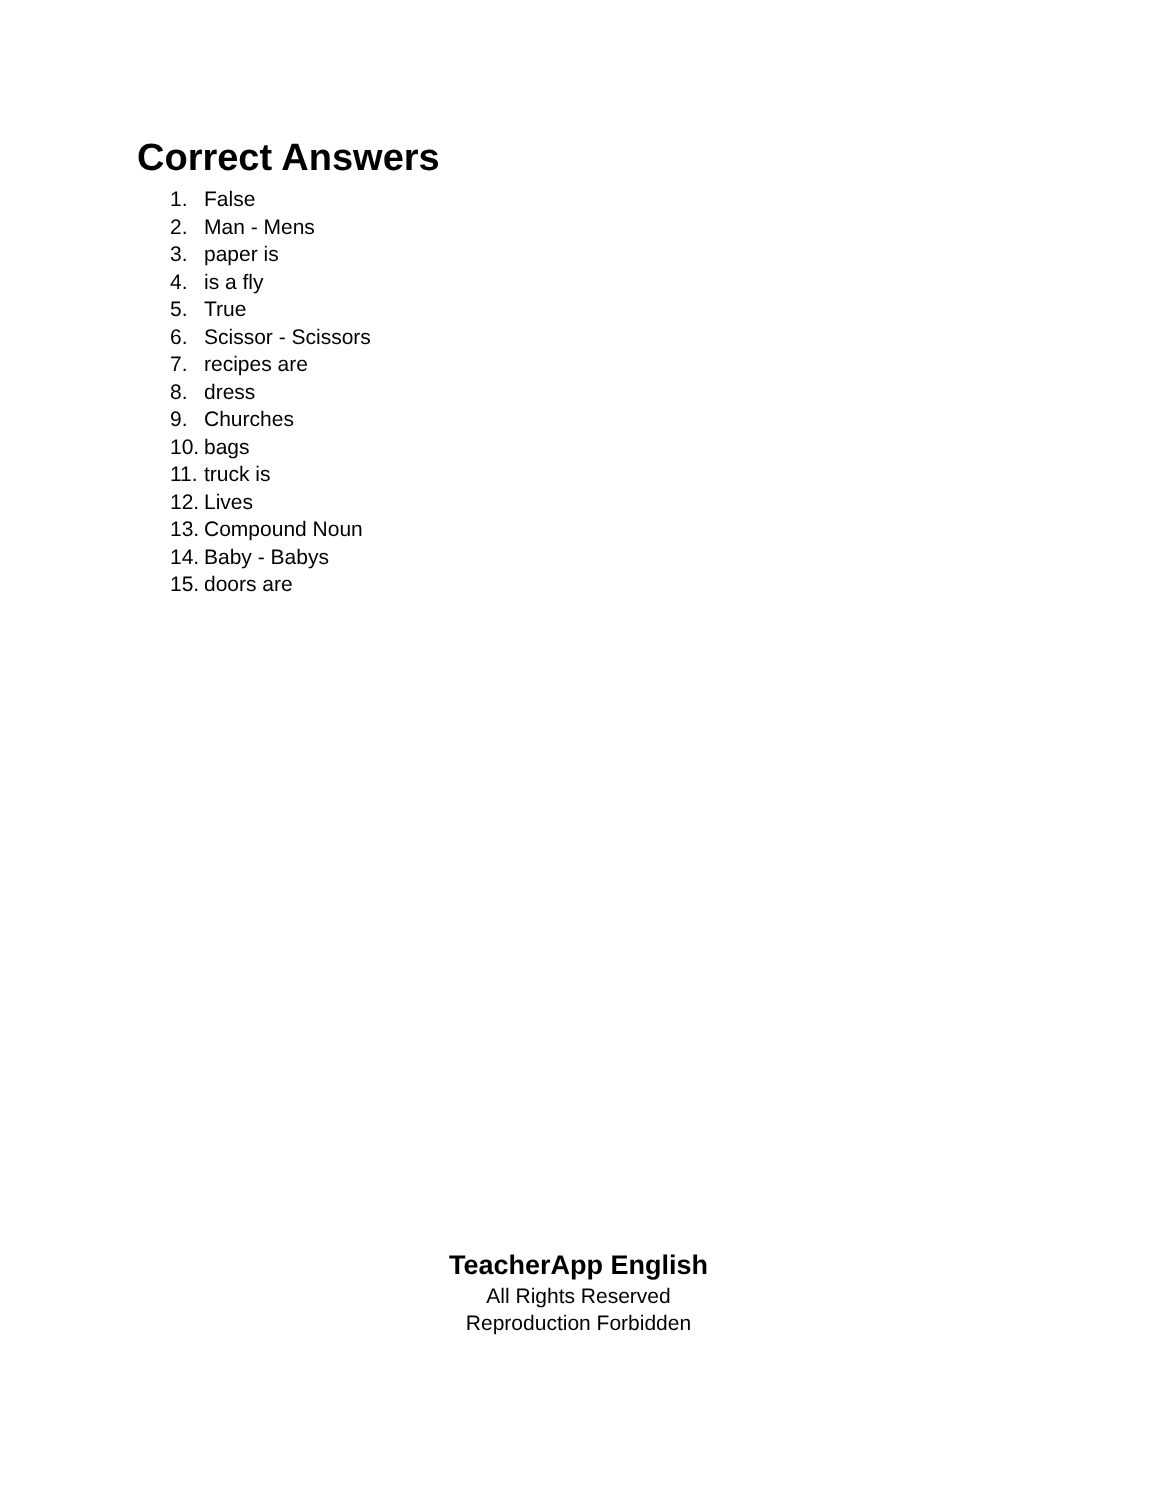Correct Answers
1. False
2. Man - Mens
3. paper is
4. is a fly
5. True
6. Scissor - Scissors
7. recipes are
8. dress
9. Churches
10. bags
11. truck is
12. Lives
13. Compound Noun
14. Baby - Babys
15. doors are
TeacherApp English
All Rights Reserved
Reproduction Forbidden